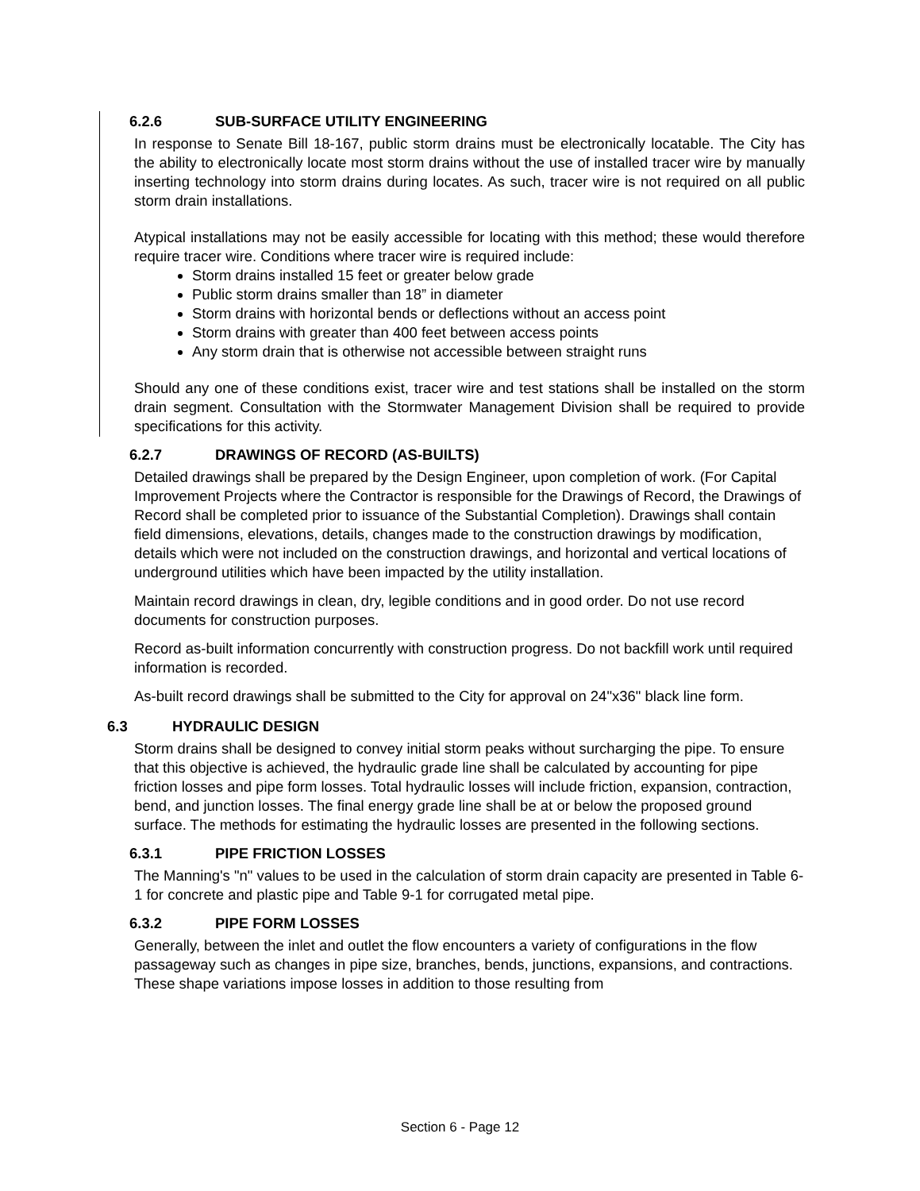6.2.6 SUB-SURFACE UTILITY ENGINEERING
In response to Senate Bill 18-167, public storm drains must be electronically locatable. The City has the ability to electronically locate most storm drains without the use of installed tracer wire by manually inserting technology into storm drains during locates. As such, tracer wire is not required on all public storm drain installations.
Atypical installations may not be easily accessible for locating with this method; these would therefore require tracer wire. Conditions where tracer wire is required include:
Storm drains installed 15 feet or greater below grade
Public storm drains smaller than 18” in diameter
Storm drains with horizontal bends or deflections without an access point
Storm drains with greater than 400 feet between access points
Any storm drain that is otherwise not accessible between straight runs
Should any one of these conditions exist, tracer wire and test stations shall be installed on the storm drain segment. Consultation with the Stormwater Management Division shall be required to provide specifications for this activity.
6.2.7 DRAWINGS OF RECORD (AS-BUILTS)
Detailed drawings shall be prepared by the Design Engineer, upon completion of work. (For Capital Improvement Projects where the Contractor is responsible for the Drawings of Record, the Drawings of Record shall be completed prior to issuance of the Substantial Completion). Drawings shall contain field dimensions, elevations, details, changes made to the construction drawings by modification, details which were not included on the construction drawings, and horizontal and vertical locations of underground utilities which have been impacted by the utility installation.
Maintain record drawings in clean, dry, legible conditions and in good order. Do not use record documents for construction purposes.
Record as-built information concurrently with construction progress. Do not backfill work until required information is recorded.
As-built record drawings shall be submitted to the City for approval on 24"x36" black line form.
6.3 HYDRAULIC DESIGN
Storm drains shall be designed to convey initial storm peaks without surcharging the pipe. To ensure that this objective is achieved, the hydraulic grade line shall be calculated by accounting for pipe friction losses and pipe form losses. Total hydraulic losses will include friction, expansion, contraction, bend, and junction losses. The final energy grade line shall be at or below the proposed ground surface. The methods for estimating the hydraulic losses are presented in the following sections.
6.3.1 PIPE FRICTION LOSSES
The Manning's "n" values to be used in the calculation of storm drain capacity are presented in Table 6-1 for concrete and plastic pipe and Table 9-1 for corrugated metal pipe.
6.3.2 PIPE FORM LOSSES
Generally, between the inlet and outlet the flow encounters a variety of configurations in the flow passageway such as changes in pipe size, branches, bends, junctions, expansions, and contractions. These shape variations impose losses in addition to those resulting from
Section 6 - Page 12